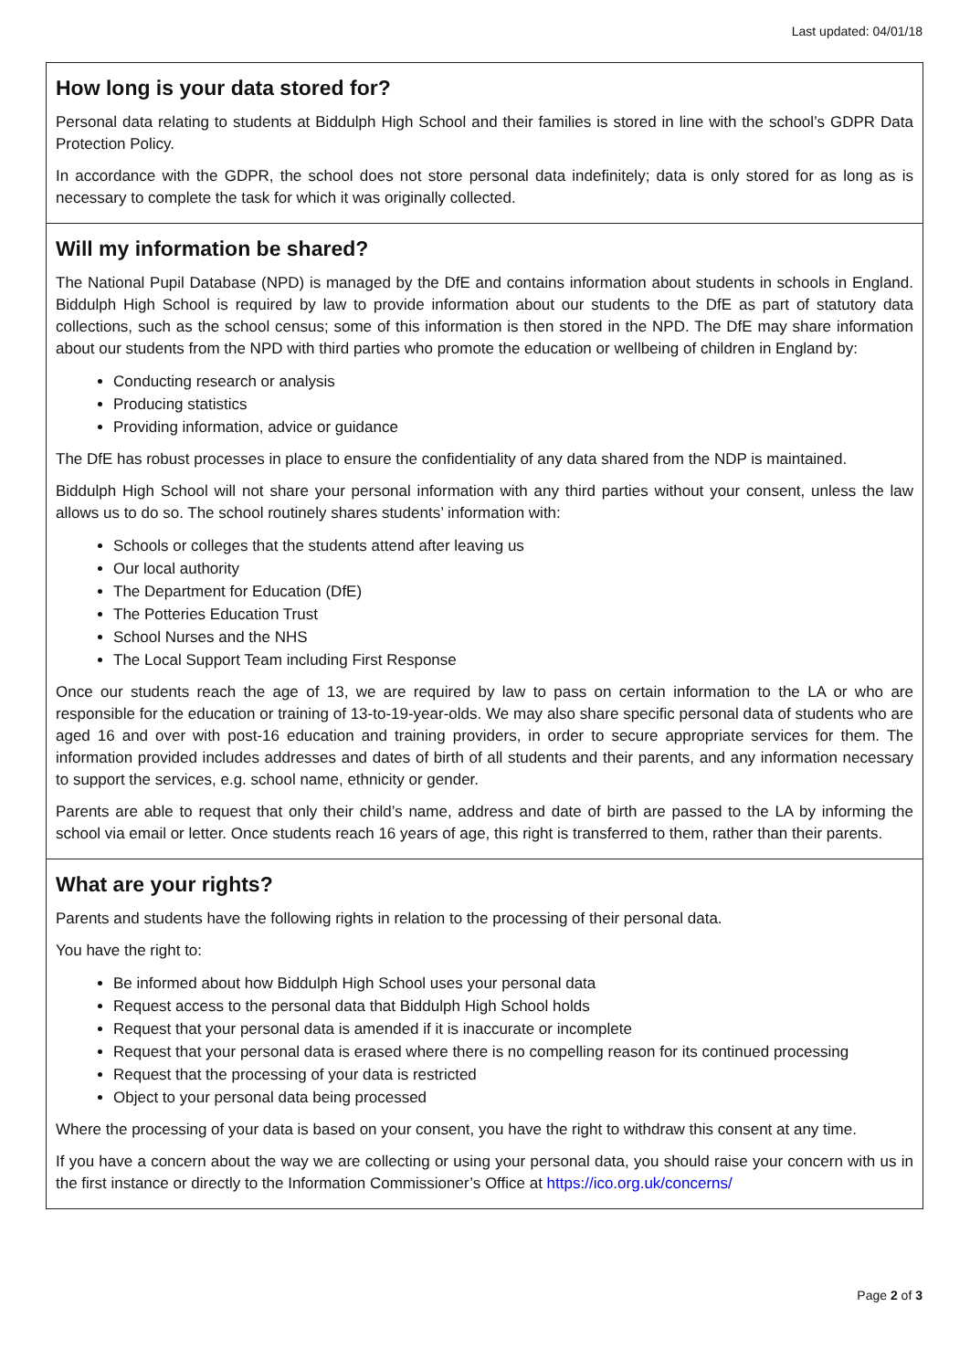Last updated: 04/01/18
How long is your data stored for?
Personal data relating to students at Biddulph High School and their families is stored in line with the school’s GDPR Data Protection Policy.
In accordance with the GDPR, the school does not store personal data indefinitely; data is only stored for as long as is necessary to complete the task for which it was originally collected.
Will my information be shared?
The National Pupil Database (NPD) is managed by the DfE and contains information about students in schools in England. Biddulph High School is required by law to provide information about our students to the DfE as part of statutory data collections, such as the school census; some of this information is then stored in the NPD. The DfE may share information about our students from the NPD with third parties who promote the education or wellbeing of children in England by:
Conducting research or analysis
Producing statistics
Providing information, advice or guidance
The DfE has robust processes in place to ensure the confidentiality of any data shared from the NDP is maintained.
Biddulph High School will not share your personal information with any third parties without your consent, unless the law allows us to do so. The school routinely shares students’ information with:
Schools or colleges that the students attend after leaving us
Our local authority
The Department for Education (DfE)
The Potteries Education Trust
School Nurses and the NHS
The Local Support Team including First Response
Once our students reach the age of 13, we are required by law to pass on certain information to the LA or who are responsible for the education or training of 13-to-19-year-olds. We may also share specific personal data of students who are aged 16 and over with post-16 education and training providers, in order to secure appropriate services for them. The information provided includes addresses and dates of birth of all students and their parents, and any information necessary to support the services, e.g. school name, ethnicity or gender.
Parents are able to request that only their child’s name, address and date of birth are passed to the LA by informing the school via email or letter. Once students reach 16 years of age, this right is transferred to them, rather than their parents.
What are your rights?
Parents and students have the following rights in relation to the processing of their personal data.
You have the right to:
Be informed about how Biddulph High School uses your personal data
Request access to the personal data that Biddulph High School holds
Request that your personal data is amended if it is inaccurate or incomplete
Request that your personal data is erased where there is no compelling reason for its continued processing
Request that the processing of your data is restricted
Object to your personal data being processed
Where the processing of your data is based on your consent, you have the right to withdraw this consent at any time.
If you have a concern about the way we are collecting or using your personal data, you should raise your concern with us in the first instance or directly to the Information Commissioner’s Office at https://ico.org.uk/concerns/
Page 2 of 3